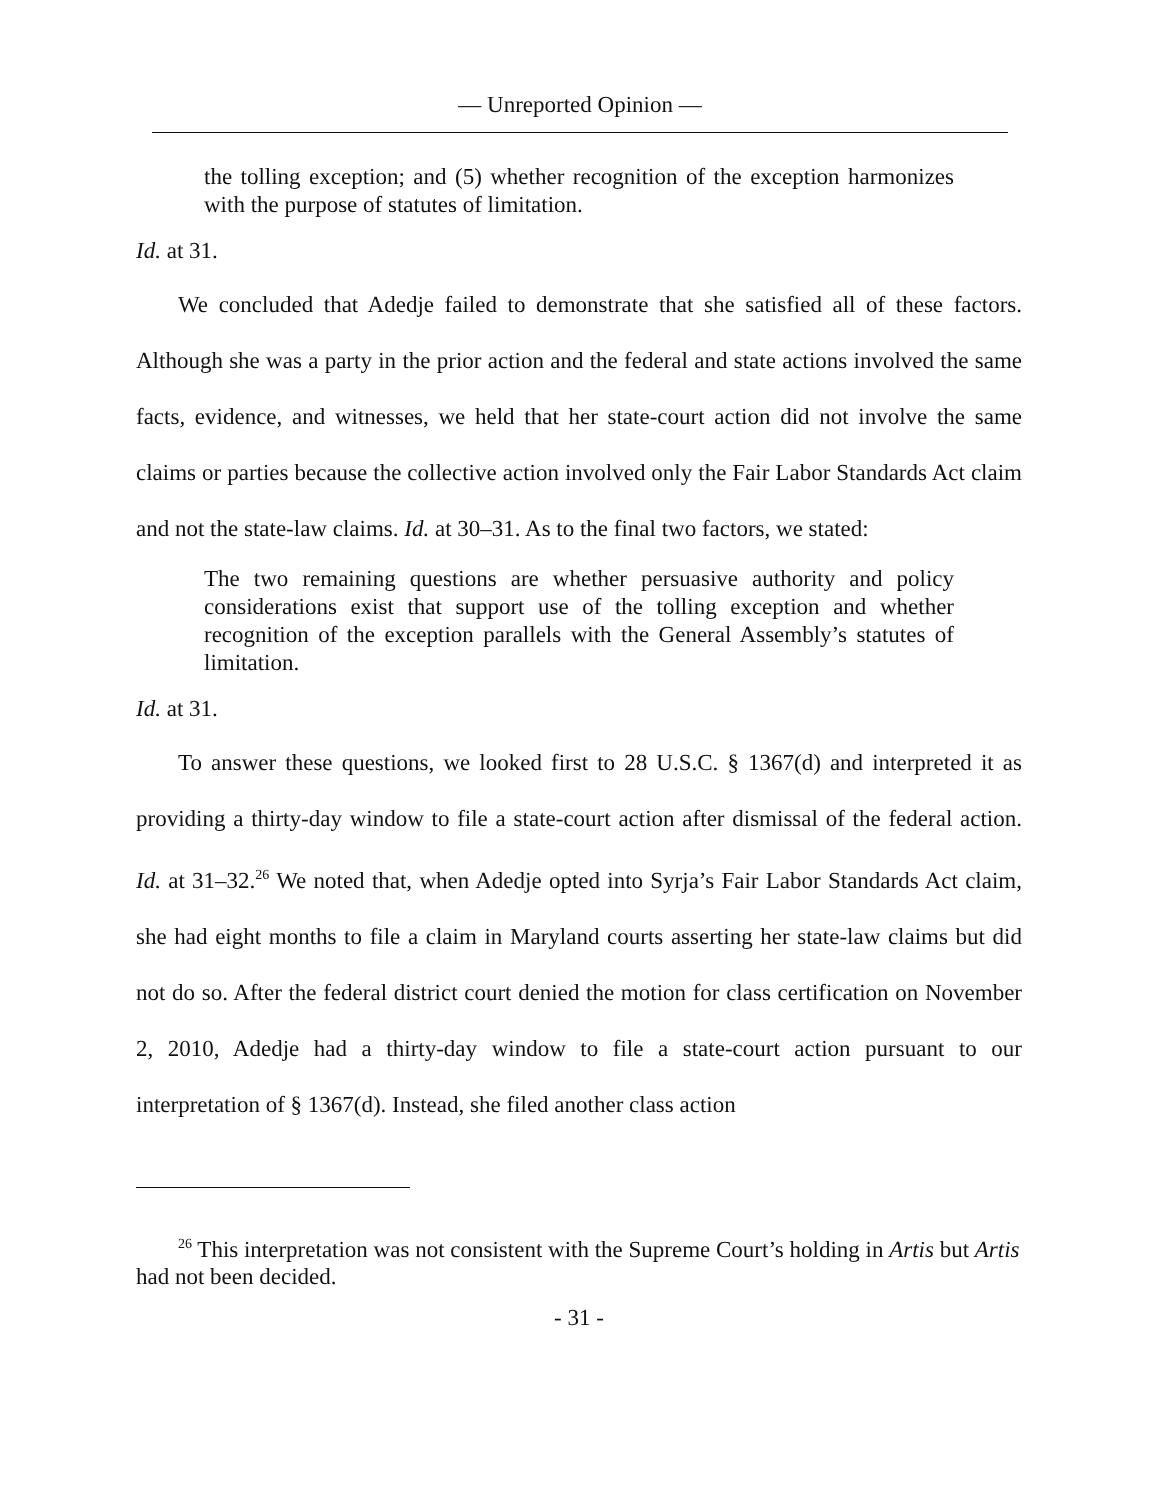— Unreported Opinion —
the tolling exception; and (5) whether recognition of the exception harmonizes with the purpose of statutes of limitation.
Id. at 31.
We concluded that Adedje failed to demonstrate that she satisfied all of these factors. Although she was a party in the prior action and the federal and state actions involved the same facts, evidence, and witnesses, we held that her state-court action did not involve the same claims or parties because the collective action involved only the Fair Labor Standards Act claim and not the state-law claims. Id. at 30–31. As to the final two factors, we stated:
The two remaining questions are whether persuasive authority and policy considerations exist that support use of the tolling exception and whether recognition of the exception parallels with the General Assembly’s statutes of limitation.
Id. at 31.
To answer these questions, we looked first to 28 U.S.C. § 1367(d) and interpreted it as providing a thirty-day window to file a state-court action after dismissal of the federal action. Id. at 31–32.<sup>26</sup> We noted that, when Adedje opted into Syrja’s Fair Labor Standards Act claim, she had eight months to file a claim in Maryland courts asserting her state-law claims but did not do so. After the federal district court denied the motion for class certification on November 2, 2010, Adedje had a thirty-day window to file a state-court action pursuant to our interpretation of § 1367(d). Instead, she filed another class action
<sup>26</sup> This interpretation was not consistent with the Supreme Court’s holding in Artis but Artis had not been decided.
- 31 -